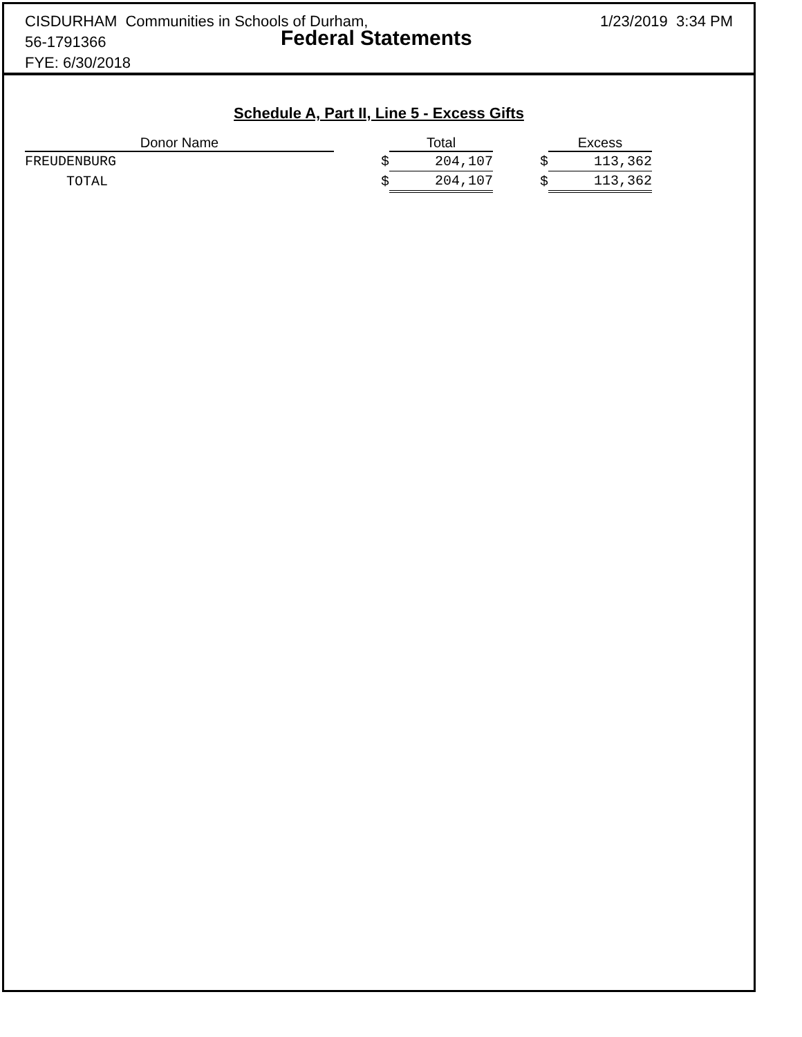CISDURHAM Communities in Schools of Durham,
56-1791366
FYE: 6/30/2018
Federal Statements
1/23/2019 3:34 PM
Schedule A, Part II, Line 5 - Excess Gifts
| Donor Name | | Total | | Excess |
| --- | --- | --- | --- | --- |
| FREUDENBURG | $ | 204,107 | $ | 113,362 |
| TOTAL | $ | 204,107 | $ | 113,362 |